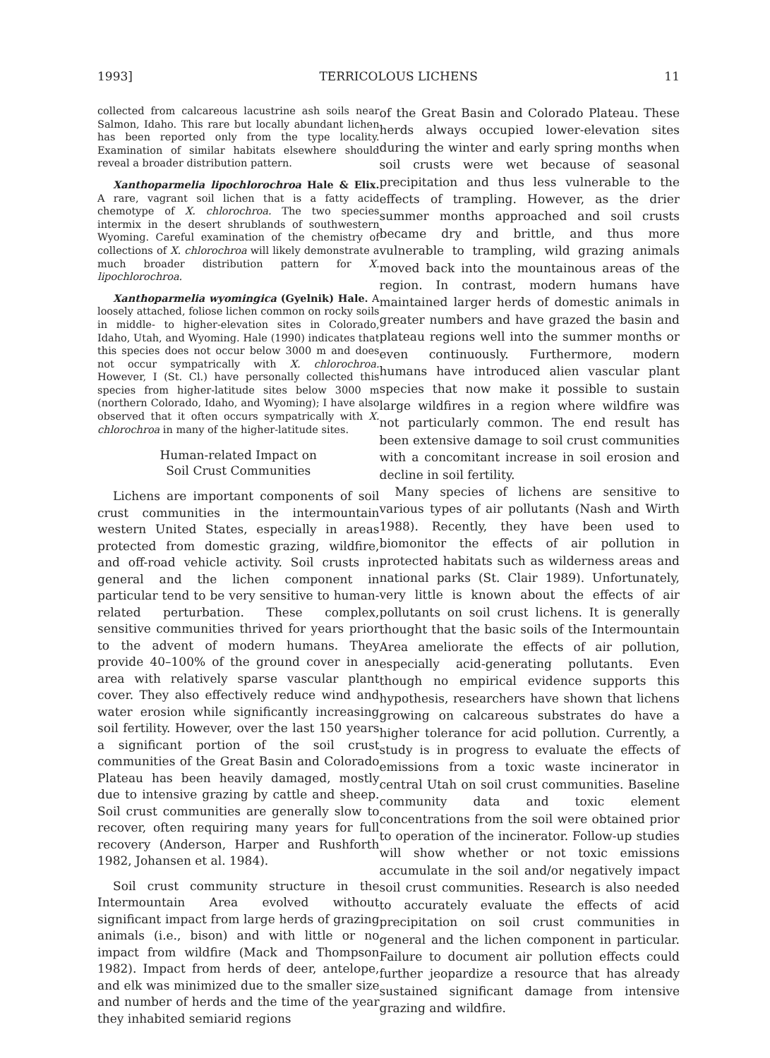1993] TERRICOLOUS LICHENS 11
collected from calcareous lacustrine ash soils near Salmon, Idaho. This rare but locally abundant lichen has been reported only from the type locality. Examination of similar habitats elsewhere should reveal a broader distribution pattern.
Xanthoparmelia lipochlorochroa Hale & Elix. A rare, vagrant soil lichen that is a fatty acid chemotype of X. chlorochroa. The two species intermix in the desert shrublands of southwestern Wyoming. Careful examination of the chemistry of collections of X. chlorochroa will likely demonstrate a much broader distribution pattern for X. lipochlorochroa.
Xanthoparmelia wyomingica (Gyelnik) Hale. A loosely attached, foliose lichen common on rocky soils in middle- to higher-elevation sites in Colorado, Idaho, Utah, and Wyoming. Hale (1990) indicates that this species does not occur below 3000 m and does not occur sympatrically with X. chlorochroa. However, I (St. Cl.) have personally collected this species from higher-latitude sites below 3000 m (northern Colorado, Idaho, and Wyoming); I have also observed that it often occurs sympatrically with X. chlorochroa in many of the higher-latitude sites.
Human-related Impact on
Soil Crust Communities
Lichens are important components of soil crust communities in the intermountain western United States, especially in areas protected from domestic grazing, wildfire, and off-road vehicle activity. Soil crusts in general and the lichen component in particular tend to be very sensitive to human-related perturbation. These complex, sensitive communities thrived for years prior to the advent of modern humans. They provide 40–100% of the ground cover in an area with relatively sparse vascular plant cover. They also effectively reduce wind and water erosion while significantly increasing soil fertility. However, over the last 150 years a significant portion of the soil crust communities of the Great Basin and Colorado Plateau has been heavily damaged, mostly due to intensive grazing by cattle and sheep. Soil crust communities are generally slow to recover, often requiring many years for full recovery (Anderson, Harper and Rushforth 1982, Johansen et al. 1984).
Soil crust community structure in the Intermountain Area evolved without significant impact from large herds of grazing animals (i.e., bison) and with little or no impact from wildfire (Mack and Thompson 1982). Impact from herds of deer, antelope, and elk was minimized due to the smaller size and number of herds and the time of the year they inhabited semiarid regions
of the Great Basin and Colorado Plateau. These herds always occupied lower-elevation sites during the winter and early spring months when soil crusts were wet because of seasonal precipitation and thus less vulnerable to the effects of trampling. However, as the drier summer months approached and soil crusts became dry and brittle, and thus more vulnerable to trampling, wild grazing animals moved back into the mountainous areas of the region. In contrast, modern humans have maintained larger herds of domestic animals in greater numbers and have grazed the basin and plateau regions well into the summer months or even continuously. Furthermore, modern humans have introduced alien vascular plant species that now make it possible to sustain large wildfires in a region where wildfire was not particularly common. The end result has been extensive damage to soil crust communities with a concomitant increase in soil erosion and decline in soil fertility.
Many species of lichens are sensitive to various types of air pollutants (Nash and Wirth 1988). Recently, they have been used to biomonitor the effects of air pollution in protected habitats such as wilderness areas and national parks (St. Clair 1989). Unfortunately, very little is known about the effects of air pollutants on soil crust lichens. It is generally thought that the basic soils of the Intermountain Area ameliorate the effects of air pollution, especially acid-generating pollutants. Even though no empirical evidence supports this hypothesis, researchers have shown that lichens growing on calcareous substrates do have a higher tolerance for acid pollution. Currently, a study is in progress to evaluate the effects of emissions from a toxic waste incinerator in central Utah on soil crust communities. Baseline community data and toxic element concentrations from the soil were obtained prior to operation of the incinerator. Follow-up studies will show whether or not toxic emissions accumulate in the soil and/or negatively impact soil crust communities. Research is also needed to accurately evaluate the effects of acid precipitation on soil crust communities in general and the lichen component in particular. Failure to document air pollution effects could further jeopardize a resource that has already sustained significant damage from intensive grazing and wildfire.